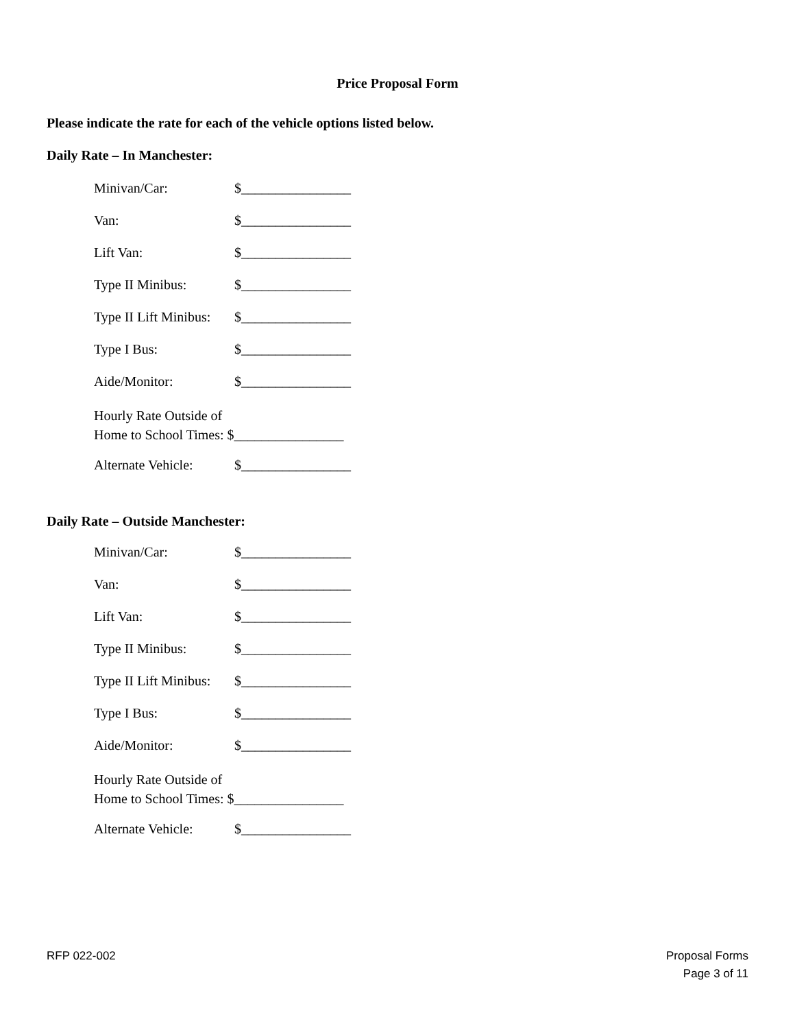Price Proposal Form
Please indicate the rate for each of the vehicle options listed below.
Daily Rate – In Manchester:
Minivan/Car: $________________
Van: $________________
Lift Van: $________________
Type II Minibus: $________________
Type II Lift Minibus: $________________
Type I Bus: $________________
Aide/Monitor: $________________
Hourly Rate Outside of
Home to School Times: $________________
Alternate Vehicle: $________________
Daily Rate – Outside Manchester:
Minivan/Car: $________________
Van: $________________
Lift Van: $________________
Type II Minibus: $________________
Type II Lift Minibus: $________________
Type I Bus: $________________
Aide/Monitor: $________________
Hourly Rate Outside of
Home to School Times: $________________
Alternate Vehicle: $________________
RFP 022-002 Proposal Forms
Page 3 of 11